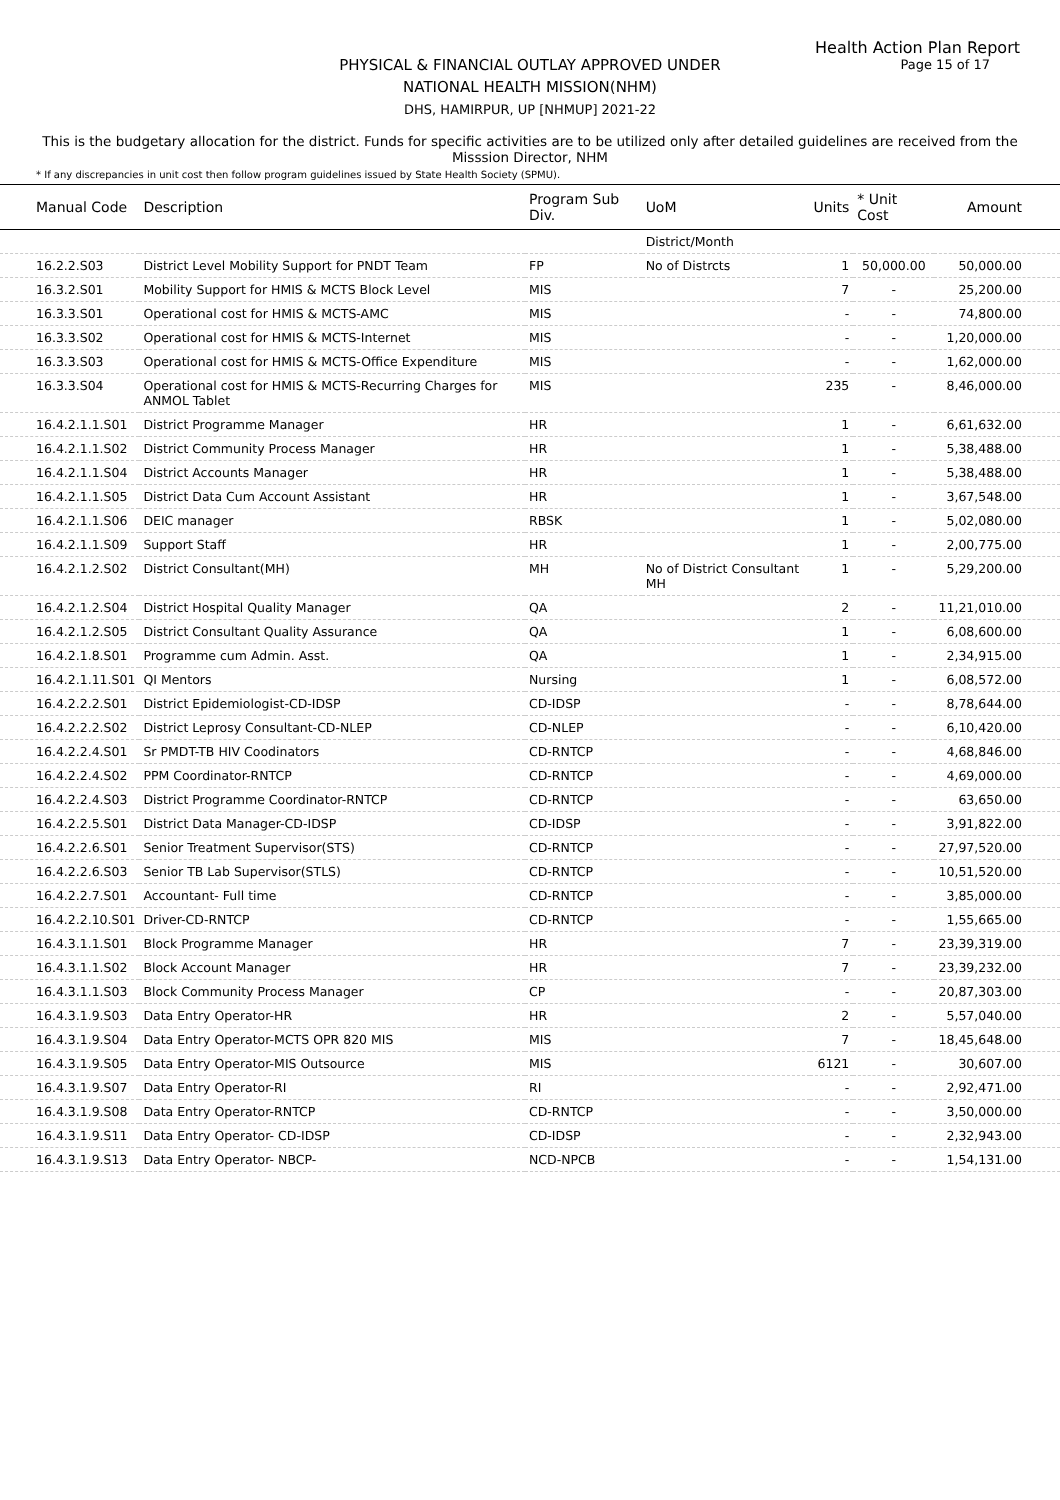Health Action Plan Report
Page 15 of 17
PHYSICAL & FINANCIAL OUTLAY APPROVED UNDER
NATIONAL HEALTH MISSION(NHM)
DHS, HAMIRPUR, UP [NHMUP] 2021-22
This is the budgetary allocation for the district. Funds for specific activities are to be utilized only after detailed guidelines are received from the Misssion Director, NHM
* If any discrepancies in unit cost then follow program guidelines issued by State Health Society (SPMU).
| Manual Code | Description | Program Sub Div. | UoM | Units | * Unit Cost | Amount |
| --- | --- | --- | --- | --- | --- | --- |
| | | | District/Month | | | |
| 16.2.2.S03 | District Level Mobility Support for PNDT Team | FP | No of Distrcts | 1 | 50,000.00 | 50,000.00 |
| 16.3.2.S01 | Mobility Support for HMIS & MCTS Block Level | MIS | | 7 | - | 25,200.00 |
| 16.3.3.S01 | Operational cost for HMIS & MCTS-AMC | MIS | | - | - | 74,800.00 |
| 16.3.3.S02 | Operational cost for HMIS & MCTS-Internet | MIS | | - | - | 1,20,000.00 |
| 16.3.3.S03 | Operational cost for HMIS & MCTS-Office Expenditure | MIS | | - | - | 1,62,000.00 |
| 16.3.3.S04 | Operational cost for HMIS & MCTS-Recurring Charges for ANMOL Tablet | MIS | | 235 | - | 8,46,000.00 |
| 16.4.2.1.1.S01 | District Programme Manager | HR | | 1 | - | 6,61,632.00 |
| 16.4.2.1.1.S02 | District Community Process Manager | HR | | 1 | - | 5,38,488.00 |
| 16.4.2.1.1.S04 | District Accounts Manager | HR | | 1 | - | 5,38,488.00 |
| 16.4.2.1.1.S05 | District Data Cum Account Assistant | HR | | 1 | - | 3,67,548.00 |
| 16.4.2.1.1.S06 | DEIC manager | RBSK | | 1 | - | 5,02,080.00 |
| 16.4.2.1.1.S09 | Support Staff | HR | | 1 | - | 2,00,775.00 |
| 16.4.2.1.2.S02 | District Consultant(MH) | MH | No of District Consultant MH | 1 | - | 5,29,200.00 |
| 16.4.2.1.2.S04 | District Hospital Quality Manager | QA | | 2 | - | 11,21,010.00 |
| 16.4.2.1.2.S05 | District Consultant Quality Assurance | QA | | 1 | - | 6,08,600.00 |
| 16.4.2.1.8.S01 | Programme cum Admin. Asst. | QA | | 1 | - | 2,34,915.00 |
| 16.4.2.1.11.S01 | QI Mentors | Nursing | | 1 | - | 6,08,572.00 |
| 16.4.2.2.2.S01 | District Epidemiologist-CD-IDSP | CD-IDSP | | - | - | 8,78,644.00 |
| 16.4.2.2.2.S02 | District Leprosy Consultant-CD-NLEP | CD-NLEP | | - | - | 6,10,420.00 |
| 16.4.2.2.4.S01 | Sr PMDT-TB HIV Coodinators | CD-RNTCP | | - | - | 4,68,846.00 |
| 16.4.2.2.4.S02 | PPM Coordinator-RNTCP | CD-RNTCP | | - | - | 4,69,000.00 |
| 16.4.2.2.4.S03 | District Programme Coordinator-RNTCP | CD-RNTCP | | - | - | 63,650.00 |
| 16.4.2.2.5.S01 | District Data Manager-CD-IDSP | CD-IDSP | | - | - | 3,91,822.00 |
| 16.4.2.2.6.S01 | Senior Treatment Supervisor(STS) | CD-RNTCP | | - | - | 27,97,520.00 |
| 16.4.2.2.6.S03 | Senior TB Lab Supervisor(STLS) | CD-RNTCP | | - | - | 10,51,520.00 |
| 16.4.2.2.7.S01 | Accountant- Full time | CD-RNTCP | | - | - | 3,85,000.00 |
| 16.4.2.2.10.S01 | Driver-CD-RNTCP | CD-RNTCP | | - | - | 1,55,665.00 |
| 16.4.3.1.1.S01 | Block Programme Manager | HR | | 7 | - | 23,39,319.00 |
| 16.4.3.1.1.S02 | Block Account Manager | HR | | 7 | - | 23,39,232.00 |
| 16.4.3.1.1.S03 | Block Community Process Manager | CP | | - | - | 20,87,303.00 |
| 16.4.3.1.9.S03 | Data Entry Operator-HR | HR | | 2 | - | 5,57,040.00 |
| 16.4.3.1.9.S04 | Data Entry Operator-MCTS OPR 820 MIS | MIS | | 7 | - | 18,45,648.00 |
| 16.4.3.1.9.S05 | Data Entry Operator-MIS Outsource | MIS | | 6121 | - | 30,607.00 |
| 16.4.3.1.9.S07 | Data Entry Operator-RI | RI | | - | - | 2,92,471.00 |
| 16.4.3.1.9.S08 | Data Entry Operator-RNTCP | CD-RNTCP | | - | - | 3,50,000.00 |
| 16.4.3.1.9.S11 | Data Entry Operator- CD-IDSP | CD-IDSP | | - | - | 2,32,943.00 |
| 16.4.3.1.9.S13 | Data Entry Operator- NBCP- | NCD-NPCB | | - | - | 1,54,131.00 |